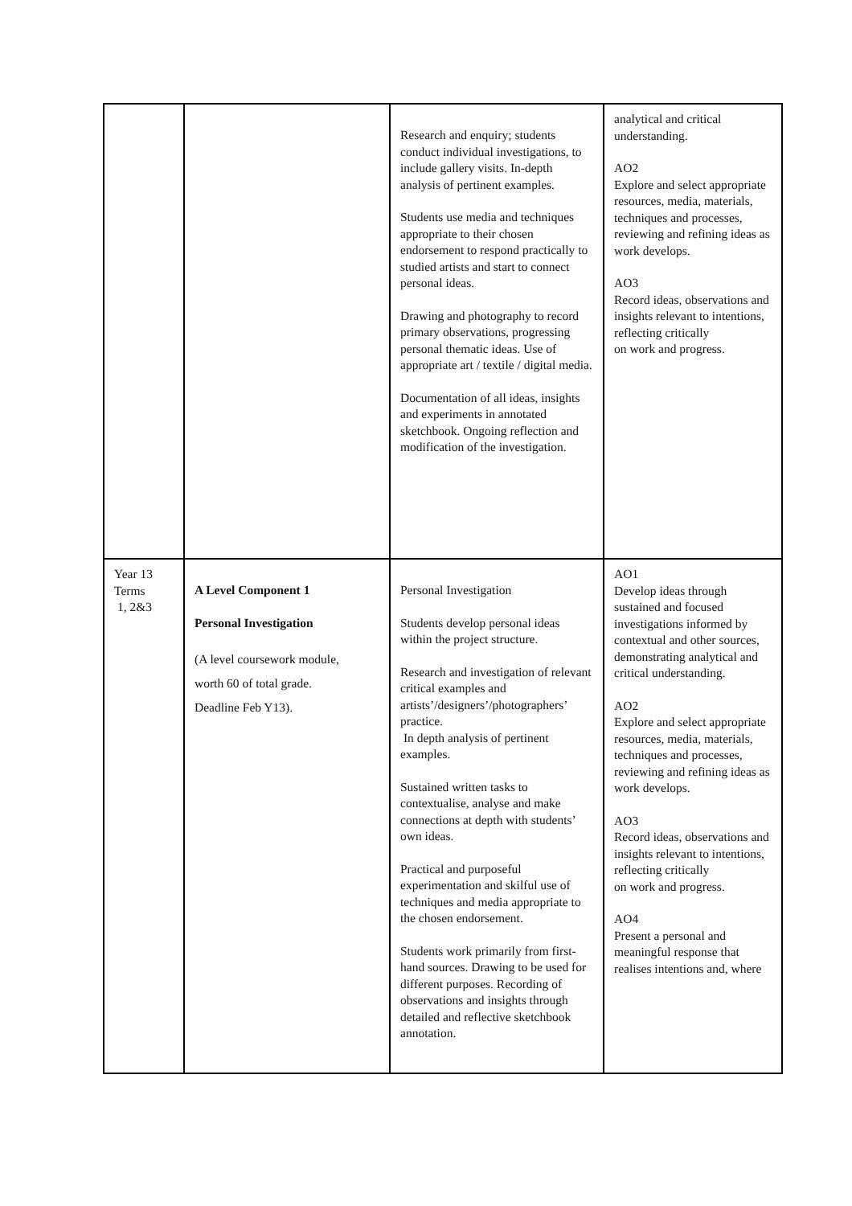| | | Research and enquiry; students conduct individual investigations, to include gallery visits. In-depth analysis of pertinent examples. Students use media and techniques appropriate to their chosen endorsement to respond practically to studied artists and start to connect personal ideas. Drawing and photography to record primary observations, progressing personal thematic ideas. Use of appropriate art / textile / digital media. Documentation of all ideas, insights and experiments in annotated sketchbook. Ongoing reflection and modification of the investigation. | analytical and critical understanding. AO2 Explore and select appropriate resources, media, materials, techniques and processes, reviewing and refining ideas as work develops. AO3 Record ideas, observations and insights relevant to intentions, reflecting critically on work and progress. |
| Year 13 Terms 1, 2&3 | A Level Component 1 Personal Investigation (A level coursework module, worth 60 of total grade. Deadline Feb Y13). | Personal Investigation Students develop personal ideas within the project structure. Research and investigation of relevant critical examples and artists’/designers’/photographers’ practice. In depth analysis of pertinent examples. Sustained written tasks to contextualise, analyse and make connections at depth with students’ own ideas. Practical and purposeful experimentation and skilful use of techniques and media appropriate to the chosen endorsement. Students work primarily from first-hand sources. Drawing to be used for different purposes. Recording of observations and insights through detailed and reflective sketchbook annotation. | AO1 Develop ideas through sustained and focused investigations informed by contextual and other sources, demonstrating analytical and critical understanding. AO2 Explore and select appropriate resources, media, materials, techniques and processes, reviewing and refining ideas as work develops. AO3 Record ideas, observations and insights relevant to intentions, reflecting critically on work and progress. AO4 Present a personal and meaningful response that realises intentions and, where |